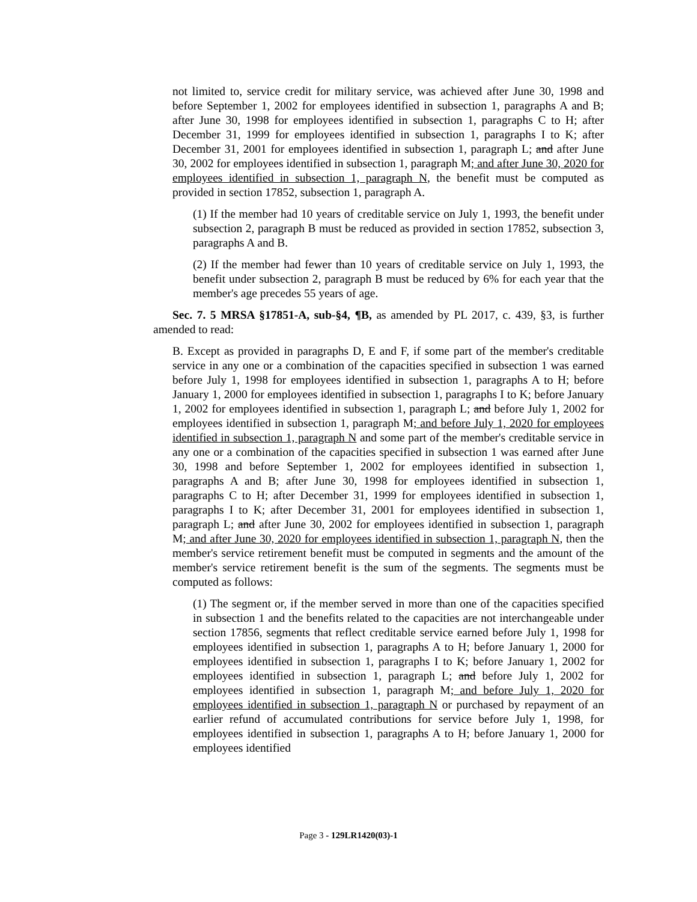not limited to, service credit for military service, was achieved after June 30, 1998 and before September 1, 2002 for employees identified in subsection 1, paragraphs A and B; after June 30, 1998 for employees identified in subsection 1, paragraphs C to H; after December 31, 1999 for employees identified in subsection 1, paragraphs I to K; after December 31, 2001 for employees identified in subsection 1, paragraph L; and after June 30, 2002 for employees identified in subsection 1, paragraph M; and after June 30, 2020 for employees identified in subsection 1, paragraph N, the benefit must be computed as provided in section 17852, subsection 1, paragraph A.
(1) If the member had 10 years of creditable service on July 1, 1993, the benefit under subsection 2, paragraph B must be reduced as provided in section 17852, subsection 3, paragraphs A and B.
(2) If the member had fewer than 10 years of creditable service on July 1, 1993, the benefit under subsection 2, paragraph B must be reduced by 6% for each year that the member's age precedes 55 years of age.
Sec. 7. 5 MRSA §17851-A, sub-§4, ¶B, as amended by PL 2017, c. 439, §3, is further amended to read:
B. Except as provided in paragraphs D, E and F, if some part of the member's creditable service in any one or a combination of the capacities specified in subsection 1 was earned before July 1, 1998 for employees identified in subsection 1, paragraphs A to H; before January 1, 2000 for employees identified in subsection 1, paragraphs I to K; before January 1, 2002 for employees identified in subsection 1, paragraph L; and before July 1, 2002 for employees identified in subsection 1, paragraph M; and before July 1, 2020 for employees identified in subsection 1, paragraph N and some part of the member's creditable service in any one or a combination of the capacities specified in subsection 1 was earned after June 30, 1998 and before September 1, 2002 for employees identified in subsection 1, paragraphs A and B; after June 30, 1998 for employees identified in subsection 1, paragraphs C to H; after December 31, 1999 for employees identified in subsection 1, paragraphs I to K; after December 31, 2001 for employees identified in subsection 1, paragraph L; and after June 30, 2002 for employees identified in subsection 1, paragraph M; and after June 30, 2020 for employees identified in subsection 1, paragraph N, then the member's service retirement benefit must be computed in segments and the amount of the member's service retirement benefit is the sum of the segments. The segments must be computed as follows:
(1) The segment or, if the member served in more than one of the capacities specified in subsection 1 and the benefits related to the capacities are not interchangeable under section 17856, segments that reflect creditable service earned before July 1, 1998 for employees identified in subsection 1, paragraphs A to H; before January 1, 2000 for employees identified in subsection 1, paragraphs I to K; before January 1, 2002 for employees identified in subsection 1, paragraph L; and before July 1, 2002 for employees identified in subsection 1, paragraph M; and before July 1, 2020 for employees identified in subsection 1, paragraph N or purchased by repayment of an earlier refund of accumulated contributions for service before July 1, 1998, for employees identified in subsection 1, paragraphs A to H; before January 1, 2000 for employees identified
Page 3 - 129LR1420(03)-1